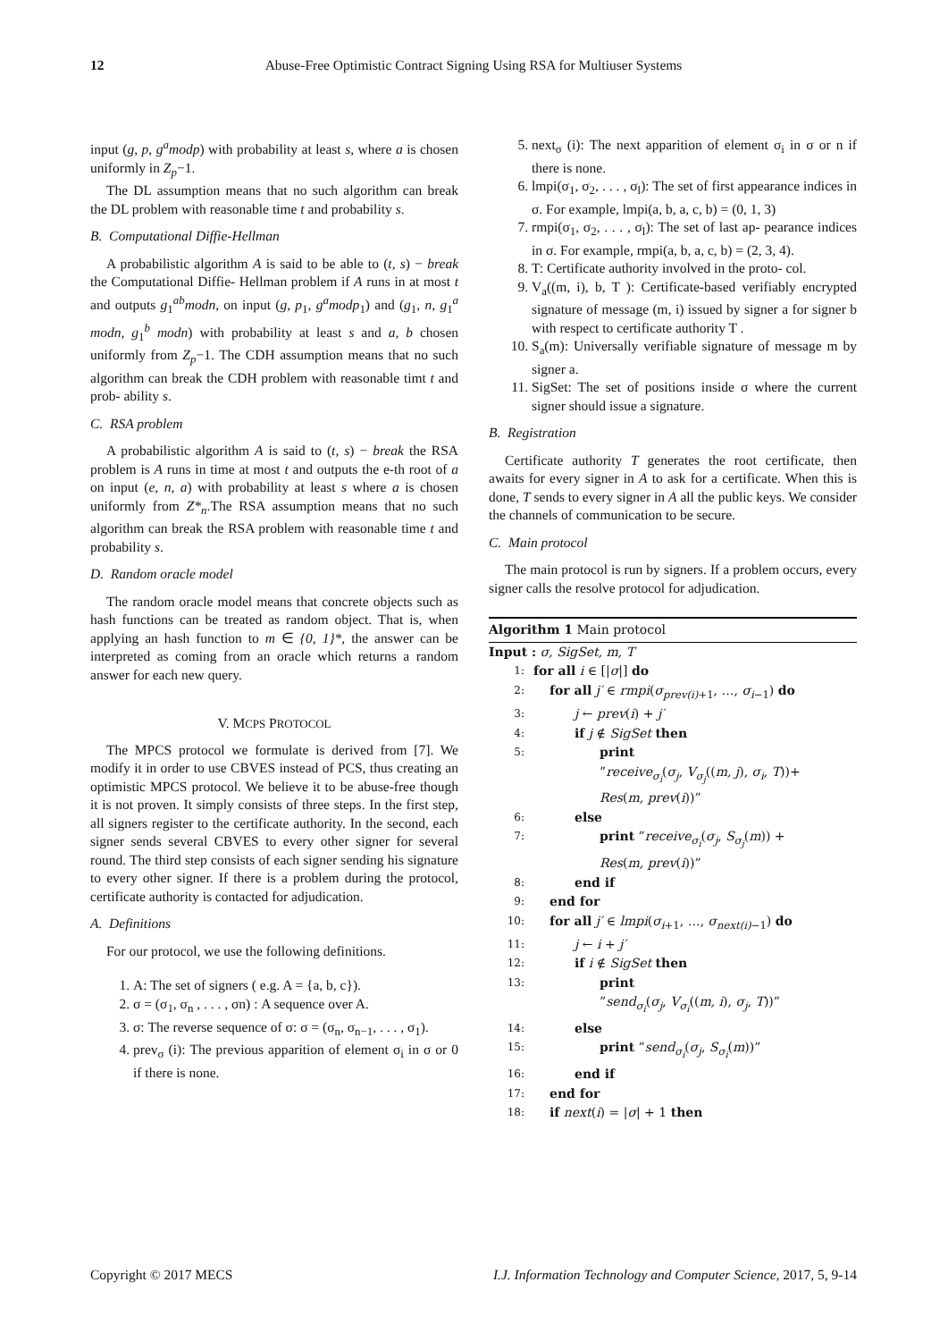12 Abuse-Free Optimistic Contract Signing Using RSA for Multiuser Systems
input (g, p, g<sup>a</sup>modp) with probability at least s, where a is chosen uniformly in Z<sub>p</sub>−1.
The DL assumption means that no such algorithm can break the DL problem with reasonable time t and probability s.
B. Computational Diffie-Hellman
A probabilistic algorithm A is said to be able to (t, s) − break the Computational Diffie- Hellman problem if A runs in at most t and outputs g<sub>1</sub><sup>ab</sup>modn, on input (g, p<sub>1</sub>, g<sup>a</sup>modp<sub>1</sub>) and (g<sub>1</sub>, n, g<sub>1</sub><sup>a</sup> modn, g<sub>1</sub><sup>b</sup> modn) with probability at least s and a, b chosen uniformly from Z<sub>p</sub>−1. The CDH assumption means that no such algorithm can break the CDH problem with reasonable timt t and prob- ability s.
C. RSA problem
A probabilistic algorithm A is said to (t, s) − break the RSA problem is A runs in time at most t and outputs the e-th root of a on input (e, n, a) with probability at least s where a is chosen uniformly from Z*<sub>n</sub>.The RSA assumption means that no such algorithm can break the RSA problem with reasonable time t and probability s.
D. Random oracle model
The random oracle model means that concrete objects such as hash functions can be treated as random object. That is, when applying an hash function to m ∈ {0, 1}*, the answer can be interpreted as coming from an oracle which returns a random answer for each new query.
V. MCPS PROTOCOL
The MPCS protocol we formulate is derived from [7]. We modify it in order to use CBVES instead of PCS, thus creating an optimistic MPCS protocol. We believe it to be abuse-free though it is not proven. It simply consists of three steps. In the first step, all signers register to the certificate authority. In the second, each signer sends several CBVES to every other signer for several round. The third step consists of each signer sending his signature to every other signer. If there is a problem during the protocol, certificate authority is contacted for adjudication.
A. Definitions
For our protocol, we use the following definitions.
1. A: The set of signers ( e.g. A = {a, b, c}).
2. σ = (σ<sub>1</sub>, σ<sub>n</sub> , . . . , σn) : A sequence over A.
3. σ: The reverse sequence of σ: σ = (σ<sub>n</sub>, σ<sub>n−1</sub>, . . . , σ<sub>1</sub>).
4. prev<sub>σ</sub> (i): The previous apparition of element σ<sub>i</sub> in σ or 0 if there is none.
5. next<sub>σ</sub> (i): The next apparition of element σ<sub>i</sub> in σ or n if there is none.
6. lmpi(σ<sub>1</sub>, σ<sub>2</sub>, . . . , σ<sub>l</sub>): The set of first appearance indices in σ. For example, lmpi(a, b, a, c, b) = (0, 1, 3)
7. rmpi(σ<sub>1</sub>, σ<sub>2</sub>, . . . , σ<sub>l</sub>): The set of last ap- pearance indices in σ. For example, rmpi(a, b, a, c, b) = (2, 3, 4).
8. T: Certificate authority involved in the proto- col.
9. V<sub>a</sub>((m, i), b, T ): Certificate-based verifiably encrypted signature of message (m, i) issued by signer a for signer b with respect to certificate authority T .
10. S<sub>a</sub>(m): Universally verifiable signature of message m by signer a.
11. SigSet: The set of positions inside σ where the current signer should issue a signature.
B. Registration
Certificate authority T generates the root certificate, then awaits for every signer in A to ask for a certificate. When this is done, T sends to every signer in A all the public keys. We consider the channels of communication to be secure.
C. Main protocol
The main protocol is run by signers. If a problem occurs, every signer calls the resolve protocol for adjudication.
Algorithm 1 Main protocol
Input : σ, SigSet, m, T
1: for all i ∈ [|σ|] do
2: for all j′ ∈ rmpi(σ<sub>prev(i)+1</sub>, …, σ<sub>i−1</sub>) do
3: j ← prev(i) + j′
4: if j ∉ SigSet then
5: print
”receive<sub>σ<sub>i</sub></sub>(σ<sub>j</sub>, V<sub>σ<sub>j</sub></sub>((m, j), σ<sub>i</sub>, T))+
Res(m, prev(i))”
6: else
7: print ”receive<sub>σ<sub>i</sub></sub>(σ<sub>j</sub>, S<sub>σ<sub>j</sub></sub>(m)) +
Res(m, prev(i))”
8: end if
9: end for
10: for all j′ ∈ lmpi(σ<sub>i+1</sub>, …, σ<sub>next(i)−1</sub>) do
11: j ← i + j′
12: if i ∉ SigSet then
13: print
”send<sub>σ<sub>i</sub></sub>(σ<sub>j</sub>, V<sub>σ<sub>i</sub></sub>((m, i), σ<sub>j</sub>, T))”
14: else
15: print ”send<sub>σ<sub>i</sub></sub>(σ<sub>j</sub>, S<sub>σ<sub>i</sub></sub>(m))”
16: end if
17: end for
18: if next(i) = |σ| + 1 then
Copyright © 2017 MECS I.J. Information Technology and Computer Science, 2017, 5, 9-14